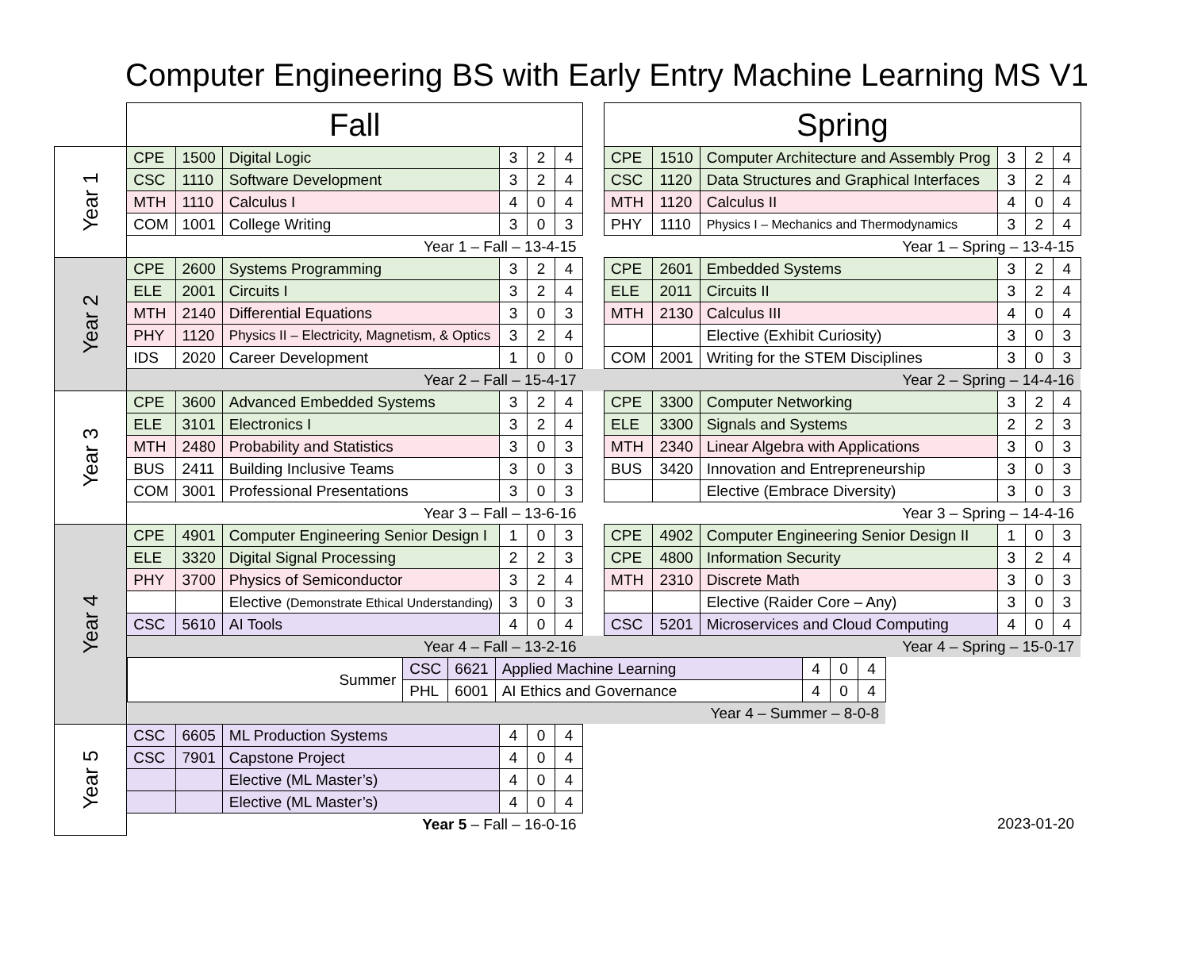Computer Engineering BS with Early Entry Machine Learning MS V1
| | Fall | | | | | | | Spring | | | | | |
| Year 1 | CPE | 1500 | Digital Logic | 3 | 2 | 4 | | CPE | 1510 | Computer Architecture and Assembly Prog | 3 | 2 | 4 |
| | CSC | 1110 | Software Development | 3 | 2 | 4 | | CSC | 1120 | Data Structures and Graphical Interfaces | 3 | 2 | 4 |
| | MTH | 1110 | Calculus I | 4 | 0 | 4 | | MTH | 1120 | Calculus II | 4 | 0 | 4 |
| | COM | 1001 | College Writing | 3 | 0 | 3 | | PHY | 1110 | Physics I – Mechanics and Thermodynamics | 3 | 2 | 4 |
| | Year 1 – Fall – 13-4-15 | | | | | | | Year 1 – Spring – 13-4-15 | | | | | |
| Year 2 | CPE | 2600 | Systems Programming | 3 | 2 | 4 | | CPE | 2601 | Embedded Systems | 3 | 2 | 4 |
| | ELE | 2001 | Circuits I | 3 | 2 | 4 | | ELE | 2011 | Circuits II | 3 | 2 | 4 |
| | MTH | 2140 | Differential Equations | 3 | 0 | 3 | | MTH | 2130 | Calculus III | 4 | 0 | 4 |
| | PHY | 1120 | Physics II – Electricity, Magnetism, & Optics | 3 | 2 | 4 | | | | Elective (Exhibit Curiosity) | 3 | 0 | 3 |
| | IDS | 2020 | Career Development | 1 | 0 | 0 | | COM | 2001 | Writing for the STEM Disciplines | 3 | 0 | 3 |
| | Year 2 – Fall – 15-4-17 | | | | | | | Year 2 – Spring – 14-4-16 | | | | | |
| Year 3 | CPE | 3600 | Advanced Embedded Systems | 3 | 2 | 4 | | CPE | 3300 | Computer Networking | 3 | 2 | 4 |
| | ELE | 3101 | Electronics I | 3 | 2 | 4 | | ELE | 3300 | Signals and Systems | 2 | 2 | 3 |
| | MTH | 2480 | Probability and Statistics | 3 | 0 | 3 | | MTH | 2340 | Linear Algebra with Applications | 3 | 0 | 3 |
| | BUS | 2411 | Building Inclusive Teams | 3 | 0 | 3 | | BUS | 3420 | Innovation and Entrepreneurship | 3 | 0 | 3 |
| | COM | 3001 | Professional Presentations | 3 | 0 | 3 | | | | Elective (Embrace Diversity) | 3 | 0 | 3 |
| | Year 3 – Fall – 13-6-16 | | | | | | | Year 3 – Spring – 14-4-16 | | | | | |
| Year 4 | CPE | 4901 | Computer Engineering Senior Design I | 1 | 0 | 3 | | CPE | 4902 | Computer Engineering Senior Design II | 1 | 0 | 3 |
| | ELE | 3320 | Digital Signal Processing | 2 | 2 | 3 | | CPE | 4800 | Information Security | 3 | 2 | 4 |
| | PHY | 3700 | Physics of Semiconductor | 3 | 2 | 4 | | MTH | 2310 | Discrete Math | 3 | 0 | 3 |
| | | | Elective (Demonstrate Ethical Understanding) | 3 | 0 | 3 | | | | Elective (Raider Core – Any) | 3 | 0 | 3 |
| | CSC | 5610 | AI Tools | 4 | 0 | 4 | | CSC | 5201 | Microservices and Cloud Computing | 4 | 0 | 4 |
| | Year 4 – Fall – 13-2-16 | | | | | | | Year 4 – Spring – 15-0-17 | | | | | |
| | / Summer / CSC / 6621 / Applied Machine Learning / 4 / 0 / 4 / / / PHL / 6001 / AI Ethics and Governance / 4 / 0 / 4 / / Year 4 – Summer – 8-0-8 / / / / / / / | | | | | | | | | | | | |
| Year 5 | CSC | 6605 | ML Production Systems | 4 | 0 | 4 | | | | | | | |
| | CSC | 7901 | Capstone Project | 4 | 0 | 4 | | | | | | | |
| | | | Elective (ML Master’s) | 4 | 0 | 4 | | | | | | | |
| | | | Elective (ML Master’s) | 4 | 0 | 4 | | | | | | | |
| | Year 5 – Fall – 16-0-16 | | | | | | | 2023-01-20 | | | | | |